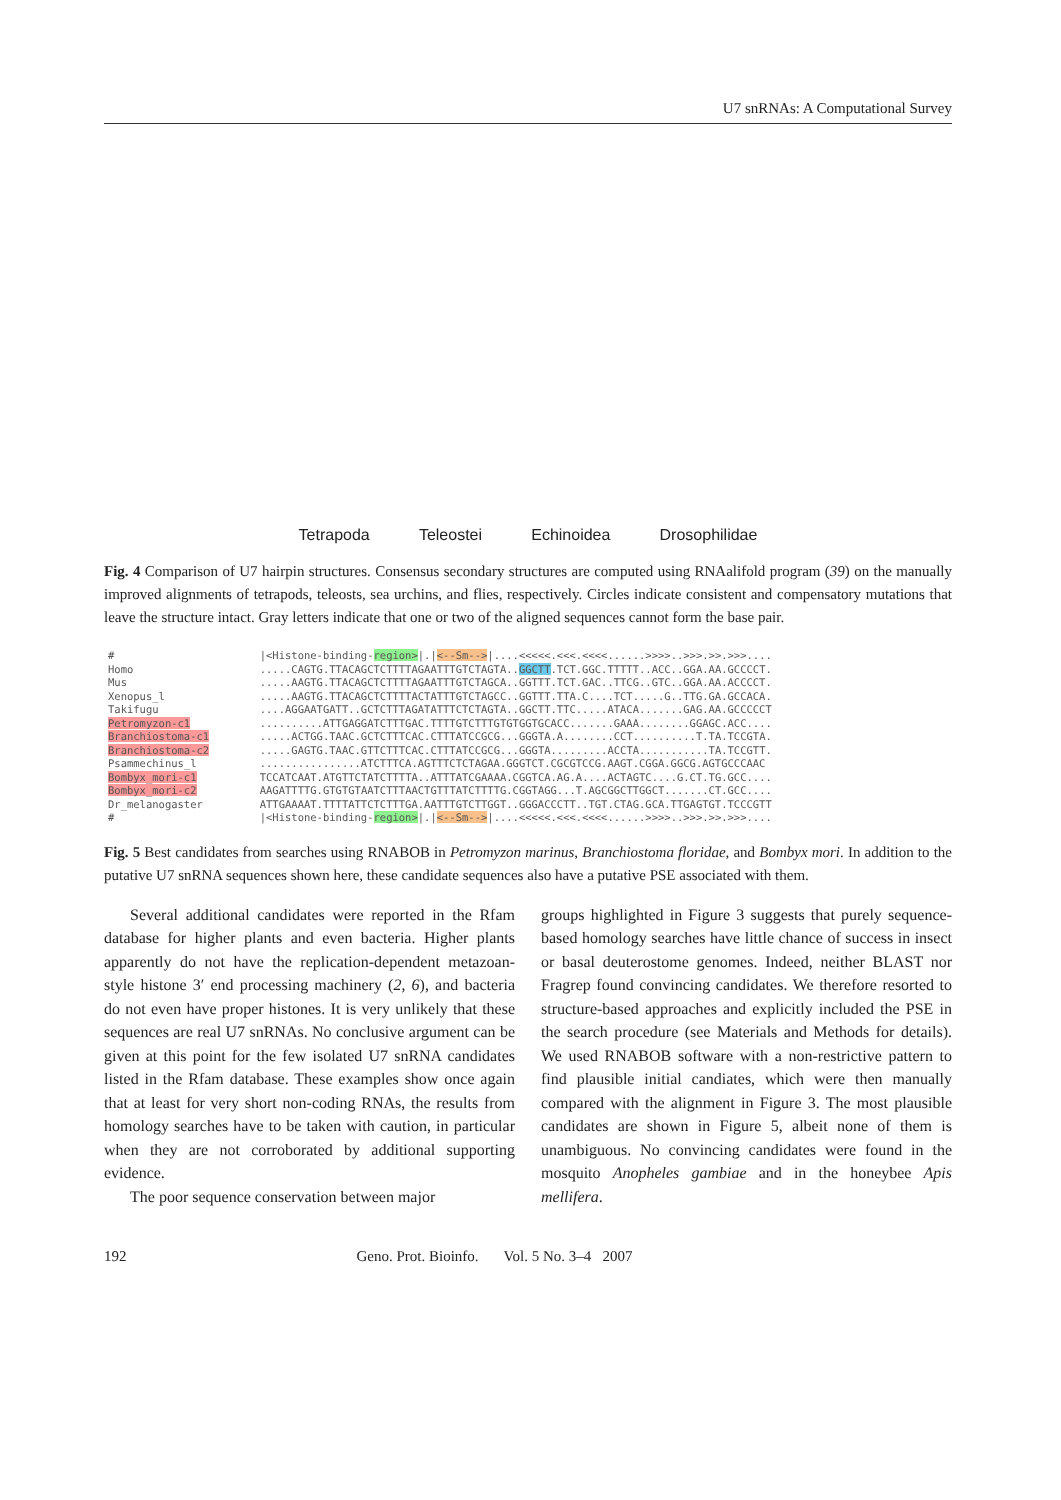U7 snRNAs: A Computational Survey
Tetrapoda
Teleostei
Echinoidea
Drosophilidae
Fig. 4 Comparison of U7 hairpin structures. Consensus secondary structures are computed using RNAalifold program (39) on the manually improved alignments of tetrapods, teleosts, sea urchins, and flies, respectively. Circles indicate consistent and compensatory mutations that leave the structure intact. Gray letters indicate that one or two of the aligned sequences cannot form the base pair.
#                       |<Histone-binding-region>|.|<--Sm-->|....<<<<<.<<<.<<<<......>>>>..>>>.>>.>>>....
Homo                    .....CAGTG.TTACAGCTCTTTTAGAATTTGTCTAGTA..GGCTT.TCT.GGC.TTTTT..ACC..GGA.AA.GCCCCT.
Mus                     .....AAGTG.TTACAGCTCTTTTAGAATTTGTCTAGCA..GGTTT.TCT.GAC..TTCG..GTC..GGA.AA.ACCCCT.
Xenopus_l               .....AAGTG.TTACAGCTCTTTTACTATTTGTCTAGCC..GGTTT.TTA.C....TCT.....G..TTG.GA.GCCACA.
Takifugu                ....AGGAATGATT..GCTCTTTAGATATTTCTCTAGTA..GGCTT.TTC.....ATACA.......GAG.AA.GCCCCCT
Petromyzon-c1           ..........ATTGAGGATCTTTGAC.TTTTGTCTTTGTGTGGTGCACC.......GAAA........GGAGC.ACC....
Branchiostoma-c1        .....ACTGG.TAAC.GCTCTTTCAC.CTTTATCCGCG...GGGTA.A........CCT..........T.TA.TCCGTA.
Branchiostoma-c2        .....GAGTG.TAAC.GTTCTTTCAC.CTTTATCCGCG...GGGTA.........ACCTA...........TA.TCCGTT.
Psammechinus_l          ................ATCTTTCA.AGTTTCTCTAGAA.GGGTCT.CGCGTCCG.AAGT.CGGA.GGCG.AGTGCCCAAC
Bombyx_mori-c1          TCCATCAAT.ATGTTCTATCTTTTA..ATTTATCGAAAA.CGGTCA.AG.A....ACTAGTC....G.CT.TG.GCC....
Bombyx_mori-c2          AAGATTTTG.GTGTGTAATCTTTAACTGTTTATCTTTTG.CGGTAGG...T.AGCGGCTTGGCT.......CT.GCC....
Dr_melanogaster         ATTGAAAAT.TTTTATTCTCTTTGA.AATTTGTCTTGGT..GGGACCCTT..TGT.CTAG.GCA.TTGAGTGT.TCCCGTT
#                       |<Histone-binding-region>|.|<--Sm-->|....<<<<<.<<<.<<<<......>>>>..>>>.>>.>>>....
Fig. 5 Best candidates from searches using RNABOB in Petromyzon marinus, Branchiostoma floridae, and Bombyx mori. In addition to the putative U7 snRNA sequences shown here, these candidate sequences also have a putative PSE associated with them.
Several additional candidates were reported in the Rfam database for higher plants and even bacteria. Higher plants apparently do not have the replication-dependent metazoan-style histone 3′ end processing machinery (2, 6), and bacteria do not even have proper histones. It is very unlikely that these sequences are real U7 snRNAs. No conclusive argument can be given at this point for the few isolated U7 snRNA candidates listed in the Rfam database. These examples show once again that at least for very short non-coding RNAs, the results from homology searches have to be taken with caution, in particular when they are not corroborated by additional supporting evidence.
The poor sequence conservation between major
groups highlighted in Figure 3 suggests that purely sequence-based homology searches have little chance of success in insect or basal deuterostome genomes. Indeed, neither BLAST nor Fragrep found convincing candidates. We therefore resorted to structure-based approaches and explicitly included the PSE in the search procedure (see Materials and Methods for details). We used RNABOB software with a non-restrictive pattern to find plausible initial candiates, which were then manually compared with the alignment in Figure 3. The most plausible candidates are shown in Figure 5, albeit none of them is unambiguous. No convincing candidates were found in the mosquito Anopheles gambiae and in the honeybee Apis mellifera.
192 Geno. Prot. Bioinfo. Vol. 5 No. 3–4 2007